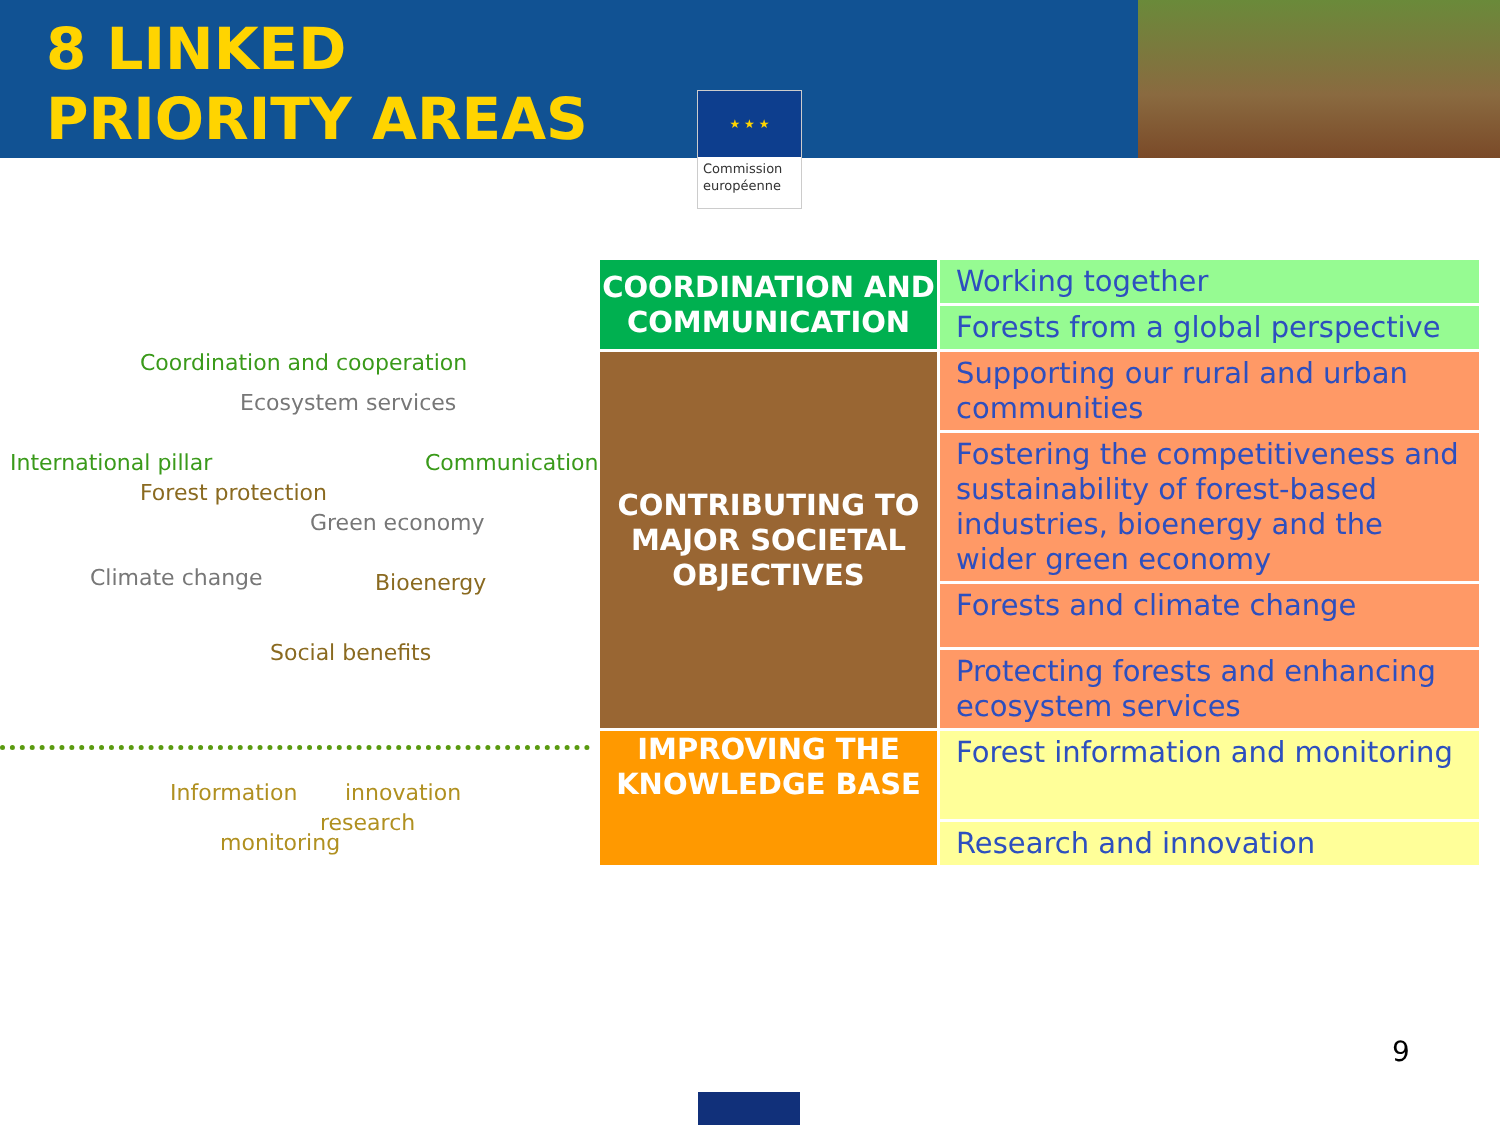8 LINKED
PRIORITY AREAS
★ ★ ★
Commission
européenne
Coordination and cooperation
Ecosystem services
International pillar
Forest protection
Communication
Green economy
Climate change Bioenergy
Social benefits
Information innovation
monitoring
research
| COORDINATION AND COMMUNICATION | Working together |
| | Forests from a global perspective |
| CONTRIBUTING TO MAJOR SOCIETAL OBJECTIVES | Supporting our rural and urban communities |
| | Fostering the competitiveness and sustainability of forest-based industries, bioenergy and the wider green economy |
| | Forests and climate change |
| | Protecting forests and enhancing ecosystem services |
| IMPROVING THE KNOWLEDGE BASE | Forest information and monitoring |
| | Research and innovation |
9